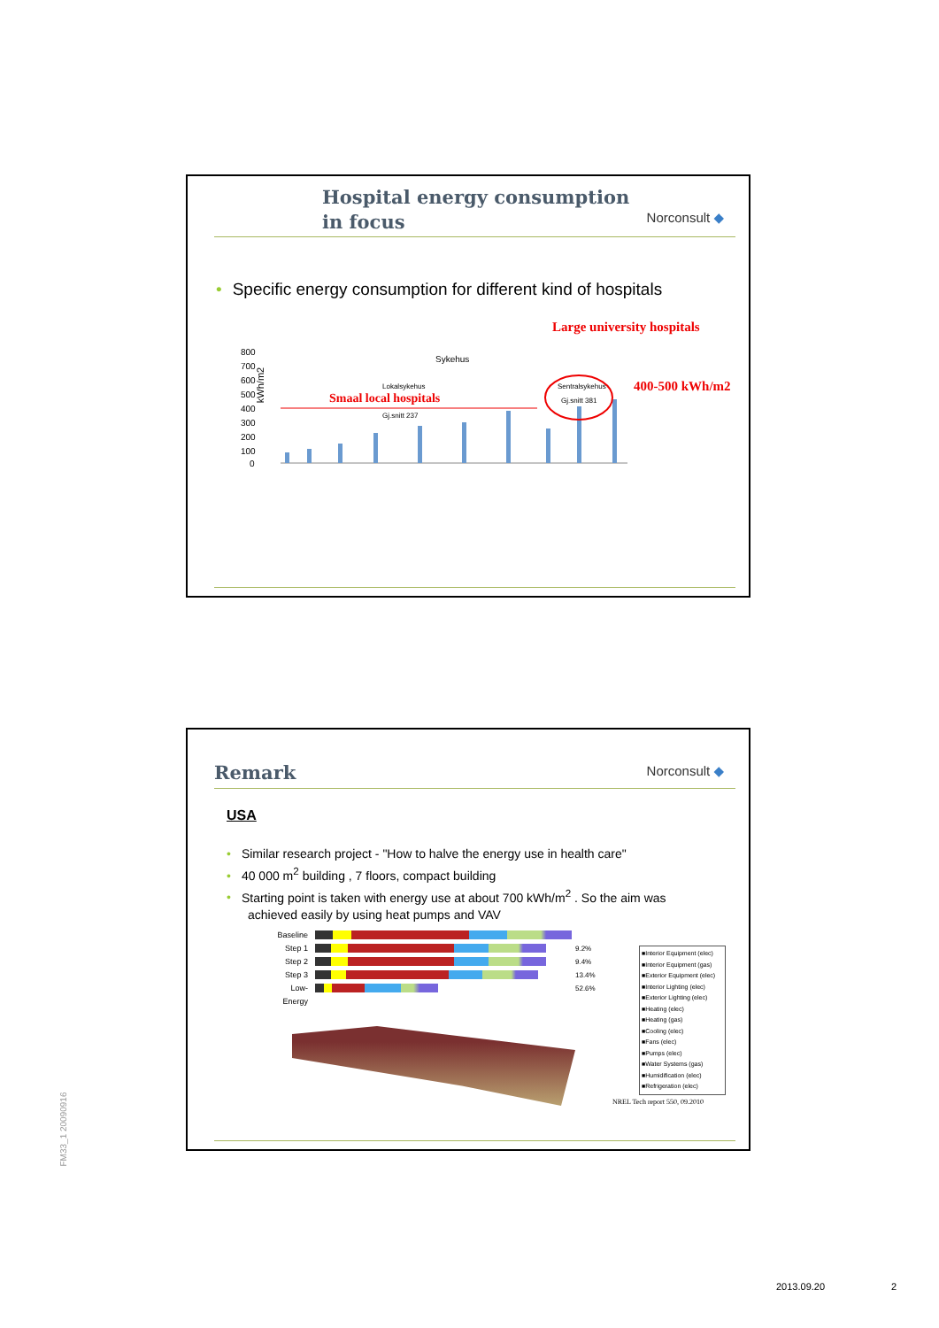Hospital energy consumption
in focus
Norconsult ◆
• Specific energy consumption for different kind of hospitals
Large university hospitals
400-500 kWh/m2
800
700
600
500
400
300
200
100
0
Sykehus
Lokalsykehus
Gj.snitt 237
Smaal local hospitals
Sentralsykehus
Gj.snitt 381
kWh/m2
Remark Norconsult ◆
USA
• Similar research project - "How to halve the energy use in health care"
• 40 000 m<sup>2</sup> building , 7 floors, compact building
• Starting point is taken with energy use at about 700 kWh/m<sup>2</sup> . So the aim was
achieved easily by using heat pumps and VAV
Baseline
Step 1
Step 2
Step 3
Low-Energy
9.2%
9.4%
13.4%
52.6%
■Interior Equipment (elec)
■Interior Equipment (gas)
■Exterior Equipment (elec)
■Interior Lighting (elec)
■Exterior Lighting (elec)
■Heating (elec)
■Heating (gas)
■Cooling (elec)
■Fans (elec)
■Pumps (elec)
■Water Systems (gas)
■Humidification (elec)
■Refrigeration (elec)
NREL Tech report 550, 09.2010
FM33_1 20090916
2013.09.20 2